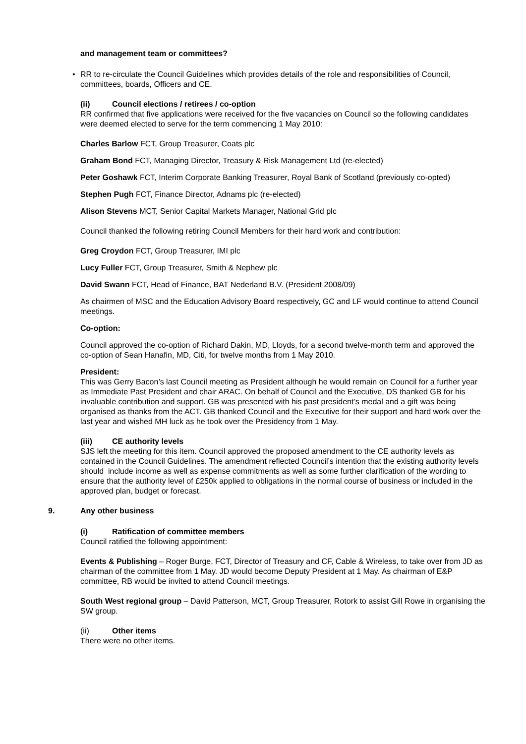and management team or committees?
• RR to re-circulate the Council Guidelines which provides details of the role and responsibilities of Council, committees, boards, Officers and CE.
(ii) Council elections / retirees / co-option
RR confirmed that five applications were received for the five vacancies on Council so the following candidates were deemed elected to serve for the term commencing 1 May 2010:
Charles Barlow FCT, Group Treasurer, Coats plc
Graham Bond FCT, Managing Director, Treasury & Risk Management Ltd (re-elected)
Peter Goshawk FCT, Interim Corporate Banking Treasurer, Royal Bank of Scotland (previously co-opted)
Stephen Pugh FCT, Finance Director, Adnams plc (re-elected)
Alison Stevens MCT, Senior Capital Markets Manager, National Grid plc
Council thanked the following retiring Council Members for their hard work and contribution:
Greg Croydon FCT, Group Treasurer, IMI plc
Lucy Fuller FCT, Group Treasurer, Smith & Nephew plc
David Swann FCT, Head of Finance, BAT Nederland B.V. (President 2008/09)
As chairmen of MSC and the Education Advisory Board respectively, GC and LF would continue to attend Council meetings.
Co-option:
Council approved the co-option of Richard Dakin, MD, Lloyds, for a second twelve-month term and approved the co-option of Sean Hanafin, MD, Citi, for twelve months from 1 May 2010.
President:
This was Gerry Bacon’s last Council meeting as President although he would remain on Council for a further year as Immediate Past President and chair ARAC. On behalf of Council and the Executive, DS thanked GB for his invaluable contribution and support. GB was presented with his past president’s medal and a gift was being organised as thanks from the ACT. GB thanked Council and the Executive for their support and hard work over the last year and wished MH luck as he took over the Presidency from 1 May.
(iii) CE authority levels
SJS left the meeting for this item. Council approved the proposed amendment to the CE authority levels as contained in the Council Guidelines. The amendment reflected Council’s intention that the existing authority levels should include income as well as expense commitments as well as some further clarification of the wording to ensure that the authority level of £250k applied to obligations in the normal course of business or included in the approved plan, budget or forecast.
9. Any other business
(i) Ratification of committee members
Council ratified the following appointment:
Events & Publishing – Roger Burge, FCT, Director of Treasury and CF, Cable & Wireless, to take over from JD as chairman of the committee from 1 May. JD would become Deputy President at 1 May. As chairman of E&P committee, RB would be invited to attend Council meetings.
South West regional group – David Patterson, MCT, Group Treasurer, Rotork to assist Gill Rowe in organising the SW group.
(ii) Other items
There were no other items.